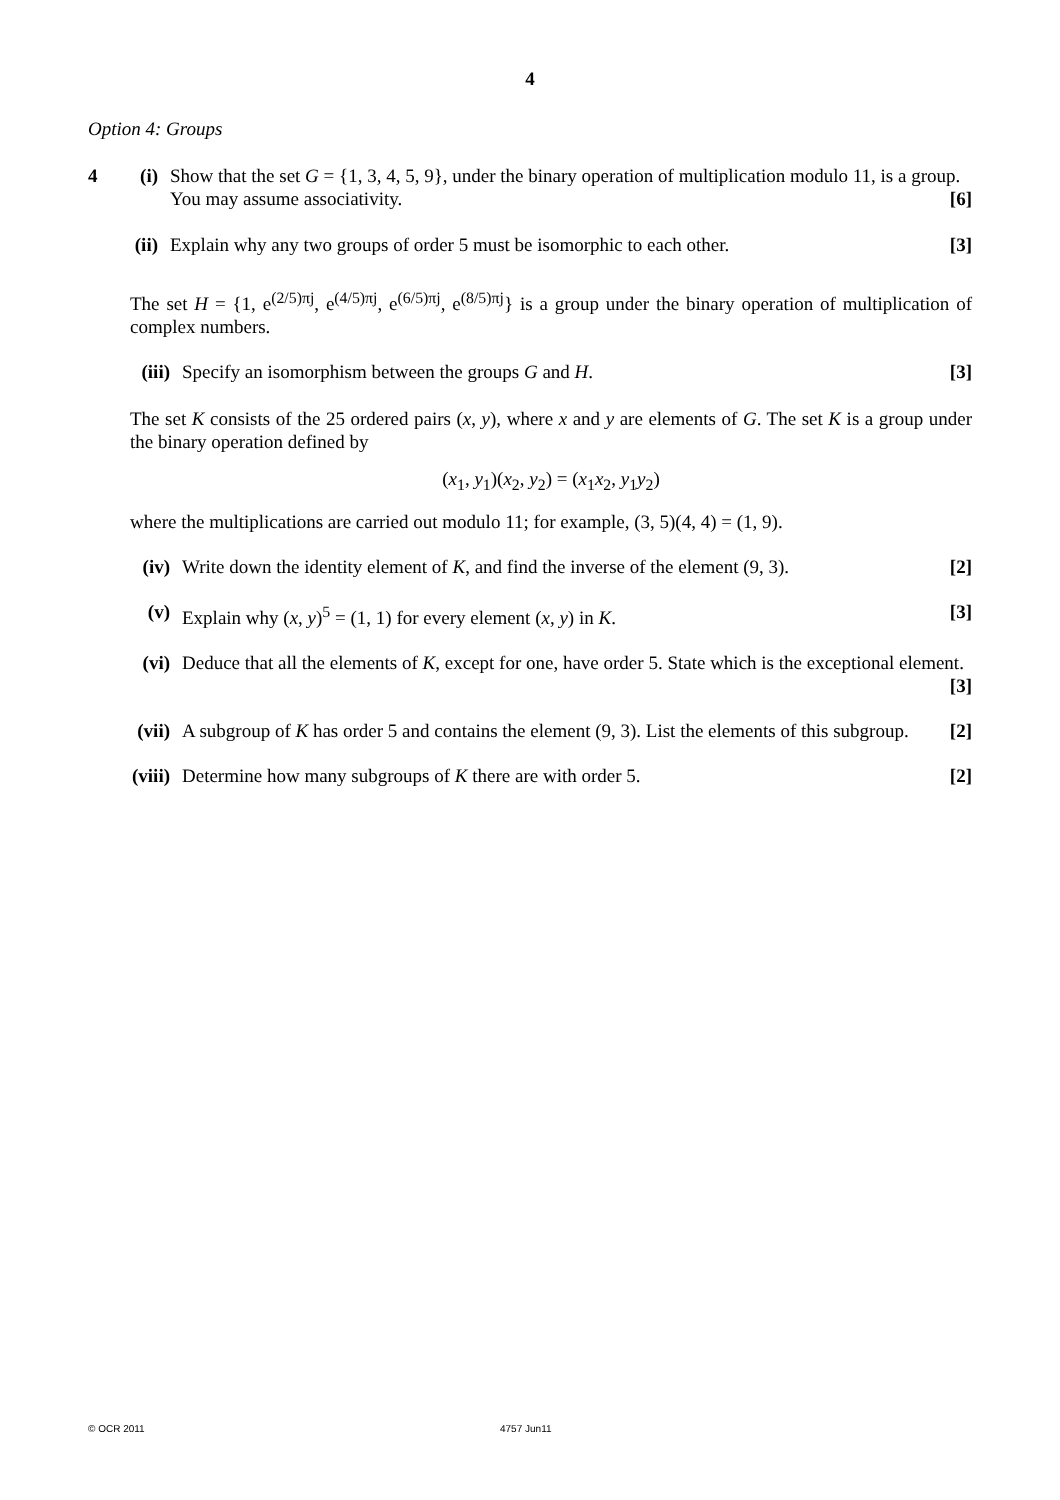4
Option 4: Groups
4 (i) Show that the set G = {1, 3, 4, 5, 9}, under the binary operation of multiplication modulo 11, is a group. You may assume associativity. [6]
(ii)
Explain why any two groups of order 5 must be isomorphic to each other. [3]
The set H = {1, e<sup>(2/5)πj</sup>, e<sup>(4/5)πj</sup>, e<sup>(6/5)πj</sup>, e<sup>(8/5)πj</sup>} is a group under the binary operation of multiplication of complex numbers.
(iii) Specify an isomorphism between the groups G and H. [3]
The set K consists of the 25 ordered pairs (x, y), where x and y are elements of G. The set K is a group under the binary operation defined by
(x<sub>1</sub>, y<sub>1</sub>)(x<sub>2</sub>, y<sub>2</sub>) = (x<sub>1</sub>x<sub>2</sub>, y<sub>1</sub>y<sub>2</sub>)
where the multiplications are carried out modulo 11; for example, (3, 5)(4, 4) = (1, 9).
(iv) Write down the identity element of K, and find the inverse of the element (9, 3). [2]
(v) Explain why (x, y)<sup>5</sup> = (1, 1) for every element (x, y) in K. [3]
(vi) Deduce that all the elements of K, except for one, have order 5. State which is the exceptional element. [3]
(vii) A subgroup of K has order 5 and contains the element (9, 3). List the elements of this subgroup. [2]
(viii) Determine how many subgroups of K there are with order 5. [2]
© OCR 2011 4757 Jun11